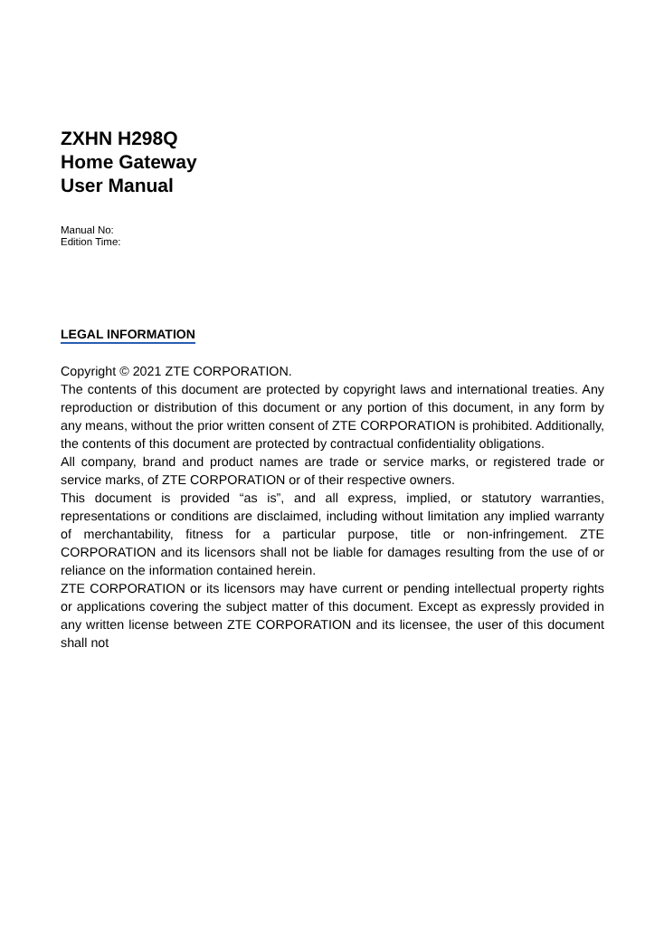ZXHN H298Q
Home Gateway
User Manual
Manual No:
Edition Time:
LEGAL INFORMATION
Copyright © 2021 ZTE CORPORATION.
The contents of this document are protected by copyright laws and international treaties. Any reproduction or distribution of this document or any portion of this document, in any form by any means, without the prior written consent of ZTE CORPORATION is prohibited. Additionally, the contents of this document are protected by contractual confidentiality obligations.
All company, brand and product names are trade or service marks, or registered trade or service marks, of ZTE CORPORATION or of their respective owners.
This document is provided “as is”, and all express, implied, or statutory warranties, representations or conditions are disclaimed, including without limitation any implied warranty of merchantability, fitness for a particular purpose, title or non-infringement. ZTE CORPORATION and its licensors shall not be liable for damages resulting from the use of or reliance on the information contained herein.
ZTE CORPORATION or its licensors may have current or pending intellectual property rights or applications covering the subject matter of this document. Except as expressly provided in any written license between ZTE CORPORATION and its licensee, the user of this document shall not